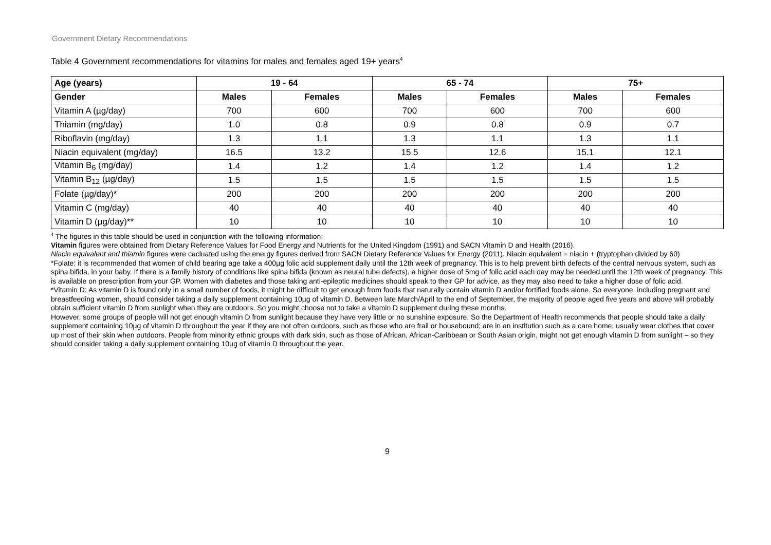Government Dietary Recommendations
Table 4 Government recommendations for vitamins for males and females aged 19+ years<sup>4</sup>
| Age (years) | 19 - 64 | | 65 - 74 | | 75+ | |
| --- | --- | --- | --- | --- | --- | --- |
| Gender | Males | Females | Males | Females | Males | Females |
| Vitamin A (µg/day) | 700 | 600 | 700 | 600 | 700 | 600 |
| Thiamin (mg/day) | 1.0 | 0.8 | 0.9 | 0.8 | 0.9 | 0.7 |
| Riboflavin (mg/day) | 1.3 | 1.1 | 1.3 | 1.1 | 1.3 | 1.1 |
| Niacin equivalent (mg/day) | 16.5 | 13.2 | 15.5 | 12.6 | 15.1 | 12.1 |
| Vitamin B<sub>6</sub> (mg/day) | 1.4 | 1.2 | 1.4 | 1.2 | 1.4 | 1.2 |
| Vitamin B<sub>12</sub> (µg/day) | 1.5 | 1.5 | 1.5 | 1.5 | 1.5 | 1.5 |
| Folate (µg/day)* | 200 | 200 | 200 | 200 | 200 | 200 |
| Vitamin C (mg/day) | 40 | 40 | 40 | 40 | 40 | 40 |
| Vitamin D (µg/day)** | 10 | 10 | 10 | 10 | 10 | 10 |
<sup>4</sup> The figures in this table should be used in conjunction with the following information:
Vitamin figures were obtained from Dietary Reference Values for Food Energy and Nutrients for the United Kingdom (1991) and SACN Vitamin D and Health (2016).
Niacin equivalent and thiamin figures were cacluated using the energy figures derived from SACN Dietary Reference Values for Energy (2011). Niacin equivalent = niacin + (tryptophan divided by 60)
*Folate: it is recommended that women of child bearing age take a 400µg folic acid supplement daily until the 12th week of pregnancy. This is to help prevent birth defects of the central nervous system, such as spina bifida, in your baby. If there is a family history of conditions like spina bifida (known as neural tube defects), a higher dose of 5mg of folic acid each day may be needed until the 12th week of pregnancy. This is available on prescription from your GP. Women with diabetes and those taking anti-epileptic medicines should speak to their GP for advice, as they may also need to take a higher dose of folic acid.
*Vitamin D: As vitamin D is found only in a small number of foods, it might be difficult to get enough from foods that naturally contain vitamin D and/or fortified foods alone. So everyone, including pregnant and breastfeeding women, should consider taking a daily supplement containing 10µg of vitamin D. Between late March/April to the end of September, the majority of people aged five years and above will probably obtain sufficient vitamin D from sunlight when they are outdoors. So you might choose not to take a vitamin D supplement during these months.
However, some groups of people will not get enough vitamin D from sunlight because they have very little or no sunshine exposure. So the Department of Health recommends that people should take a daily supplement containing 10µg of vitamin D throughout the year if they are not often outdoors, such as those who are frail or housebound; are in an institution such as a care home; usually wear clothes that cover up most of their skin when outdoors. People from minority ethnic groups with dark skin, such as those of African, African-Caribbean or South Asian origin, might not get enough vitamin D from sunlight – so they should consider taking a daily supplement containing 10µg of vitamin D throughout the year.
9